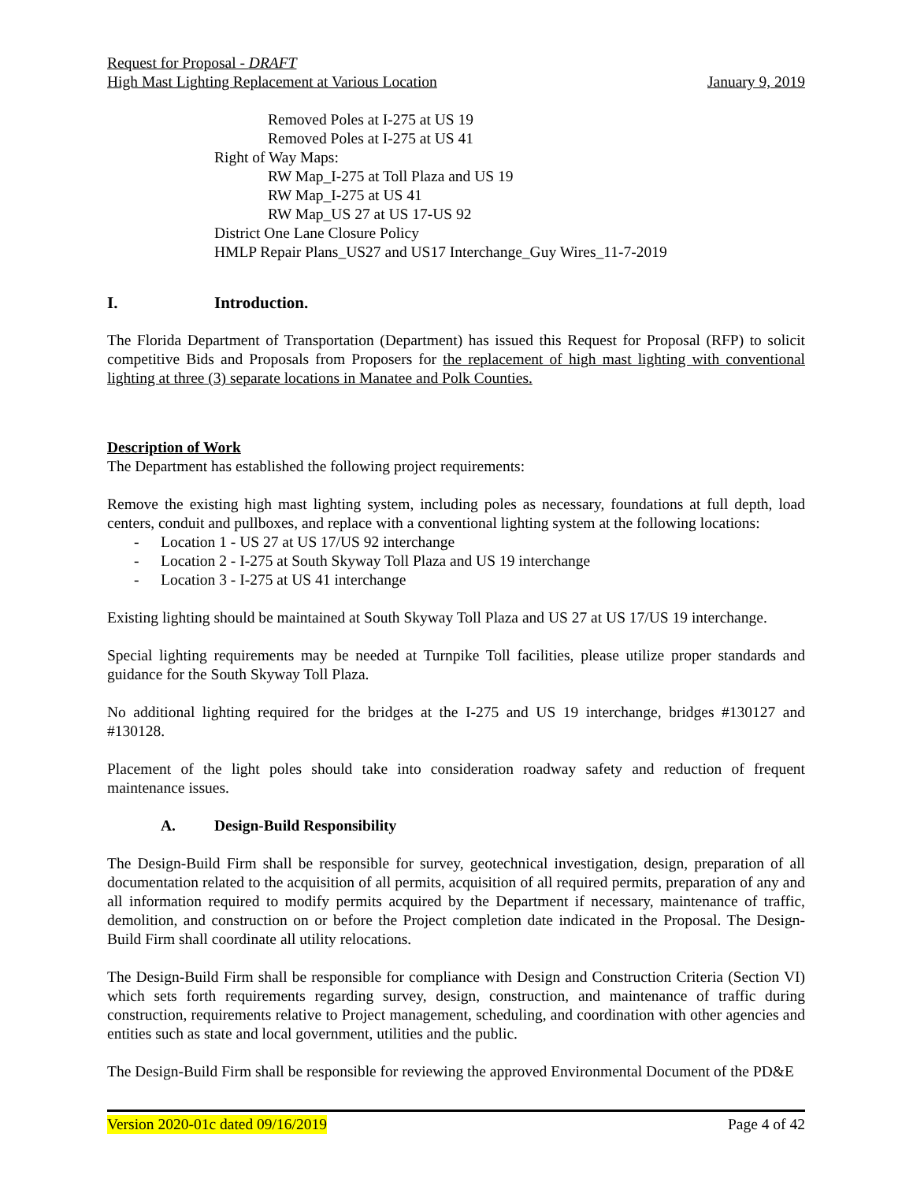Request for Proposal - DRAFT
High Mast Lighting Replacement at Various Location January 9, 2019
Removed Poles at I-275 at US 19
Removed Poles at I-275 at US 41
Right of Way Maps:
RW Map_I-275 at Toll Plaza and US 19
RW Map_I-275 at US 41
RW Map_US 27 at US 17-US 92
District One Lane Closure Policy
HMLP Repair Plans_US27 and US17 Interchange_Guy Wires_11-7-2019
I. Introduction.
The Florida Department of Transportation (Department) has issued this Request for Proposal (RFP) to solicit competitive Bids and Proposals from Proposers for the replacement of high mast lighting with conventional lighting at three (3) separate locations in Manatee and Polk Counties.
Description of Work
The Department has established the following project requirements:
Remove the existing high mast lighting system, including poles as necessary, foundations at full depth, load centers, conduit and pullboxes, and replace with a conventional lighting system at the following locations:
- Location 1 - US 27 at US 17/US 92 interchange
- Location 2 - I-275 at South Skyway Toll Plaza and US 19 interchange
- Location 3 - I-275 at US 41 interchange
Existing lighting should be maintained at South Skyway Toll Plaza and US 27 at US 17/US 19 interchange.
Special lighting requirements may be needed at Turnpike Toll facilities, please utilize proper standards and guidance for the South Skyway Toll Plaza.
No additional lighting required for the bridges at the I-275 and US 19 interchange, bridges #130127 and #130128.
Placement of the light poles should take into consideration roadway safety and reduction of frequent maintenance issues.
A. Design-Build Responsibility
The Design-Build Firm shall be responsible for survey, geotechnical investigation, design, preparation of all documentation related to the acquisition of all permits, acquisition of all required permits, preparation of any and all information required to modify permits acquired by the Department if necessary, maintenance of traffic, demolition, and construction on or before the Project completion date indicated in the Proposal. The Design-Build Firm shall coordinate all utility relocations.
The Design-Build Firm shall be responsible for compliance with Design and Construction Criteria (Section VI) which sets forth requirements regarding survey, design, construction, and maintenance of traffic during construction, requirements relative to Project management, scheduling, and coordination with other agencies and entities such as state and local government, utilities and the public.
The Design-Build Firm shall be responsible for reviewing the approved Environmental Document of the PD&E
Version 2020-01c dated 09/16/2019 Page 4 of 42